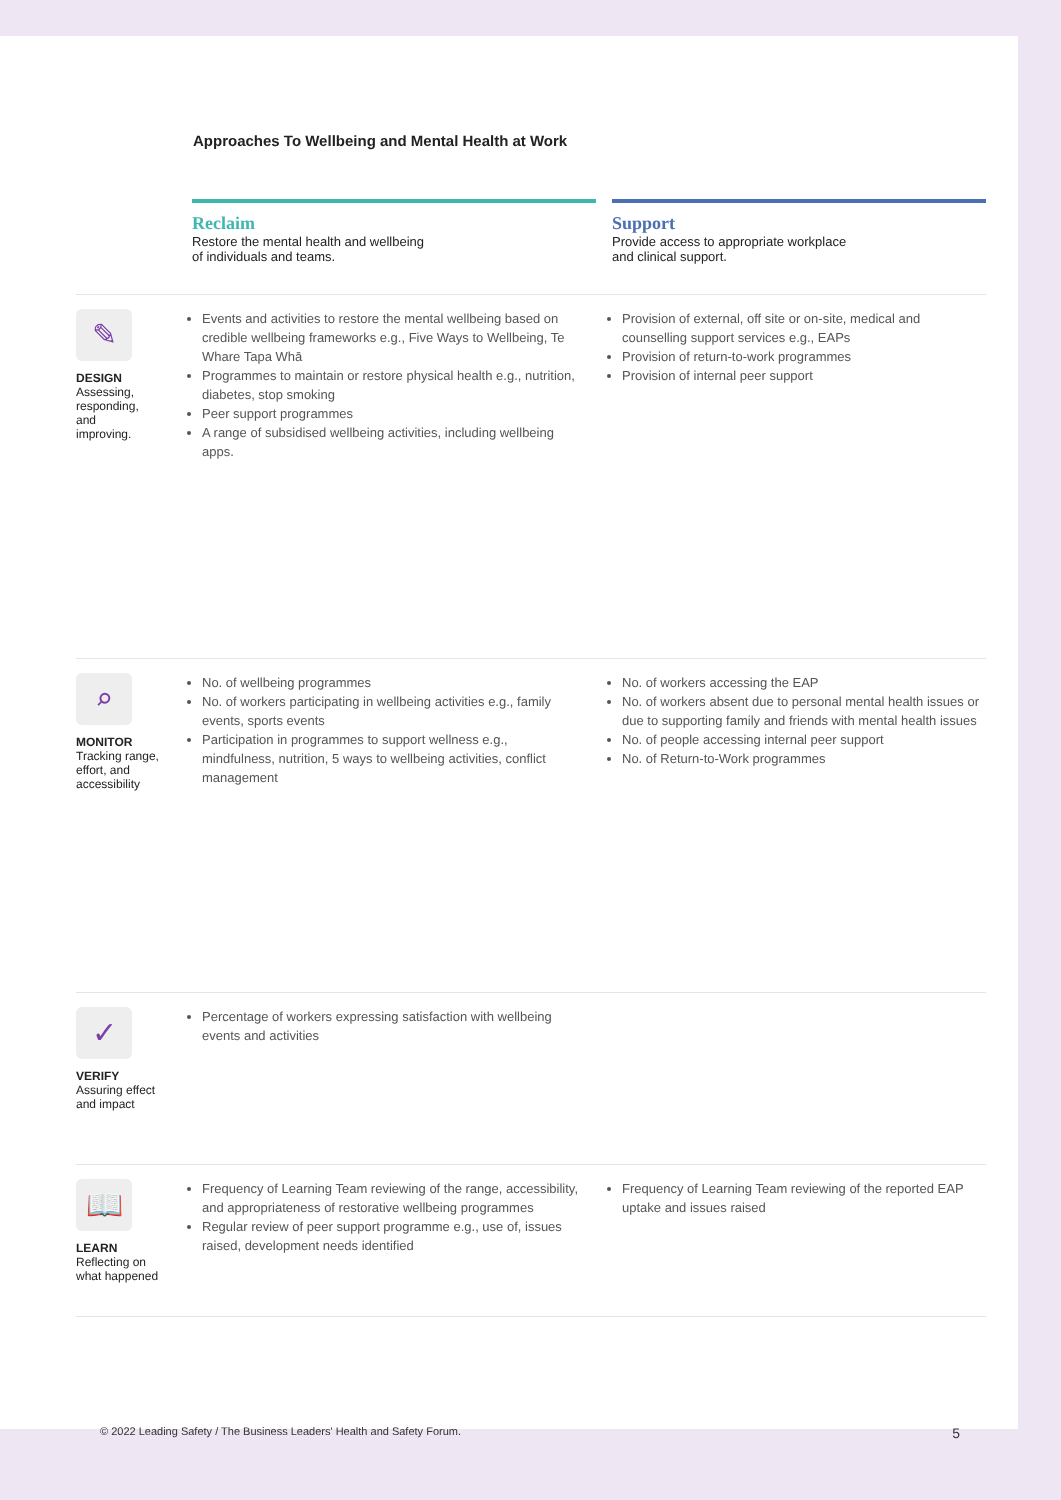Approaches To Wellbeing and Mental Health at Work
| | Reclaim Restore the mental health and wellbeing of individuals and teams. | | Support Provide access to appropriate workplace and clinical support. |
| ✎ DESIGN Assessing, responding, and improving. | Events and activities to restore the mental wellbeing based on credible wellbeing frameworks e.g., Five Ways to Wellbeing, Te Whare Tapa Whā Programmes to maintain or restore physical health e.g., nutrition, diabetes, stop smoking Peer support programmes A range of subsidised wellbeing activities, including wellbeing apps. | | Provision of external, off site or on-site, medical and counselling support services e.g., EAPs Provision of return-to-work programmes Provision of internal peer support |
| ⌕ MONITOR Tracking range, effort, and accessibility | No. of wellbeing programmes No. of workers participating in wellbeing activities e.g., family events, sports events Participation in programmes to support wellness e.g., mindfulness, nutrition, 5 ways to wellbeing activities, conflict management | | No. of workers accessing the EAP No. of workers absent due to personal mental health issues or due to supporting family and friends with mental health issues No. of people accessing internal peer support No. of Return-to-Work programmes |
| ✓ VERIFY Assuring effect and impact | Percentage of workers expressing satisfaction with wellbeing events and activities | | |
| 📖 LEARN Reflecting on what happened | Frequency of Learning Team reviewing of the range, accessibility, and appropriateness of restorative wellbeing programmes Regular review of peer support programme e.g., use of, issues raised, development needs identified | | Frequency of Learning Team reviewing of the reported EAP uptake and issues raised |
© 2022 Leading Safety / The Business Leaders' Health and Safety Forum. 5